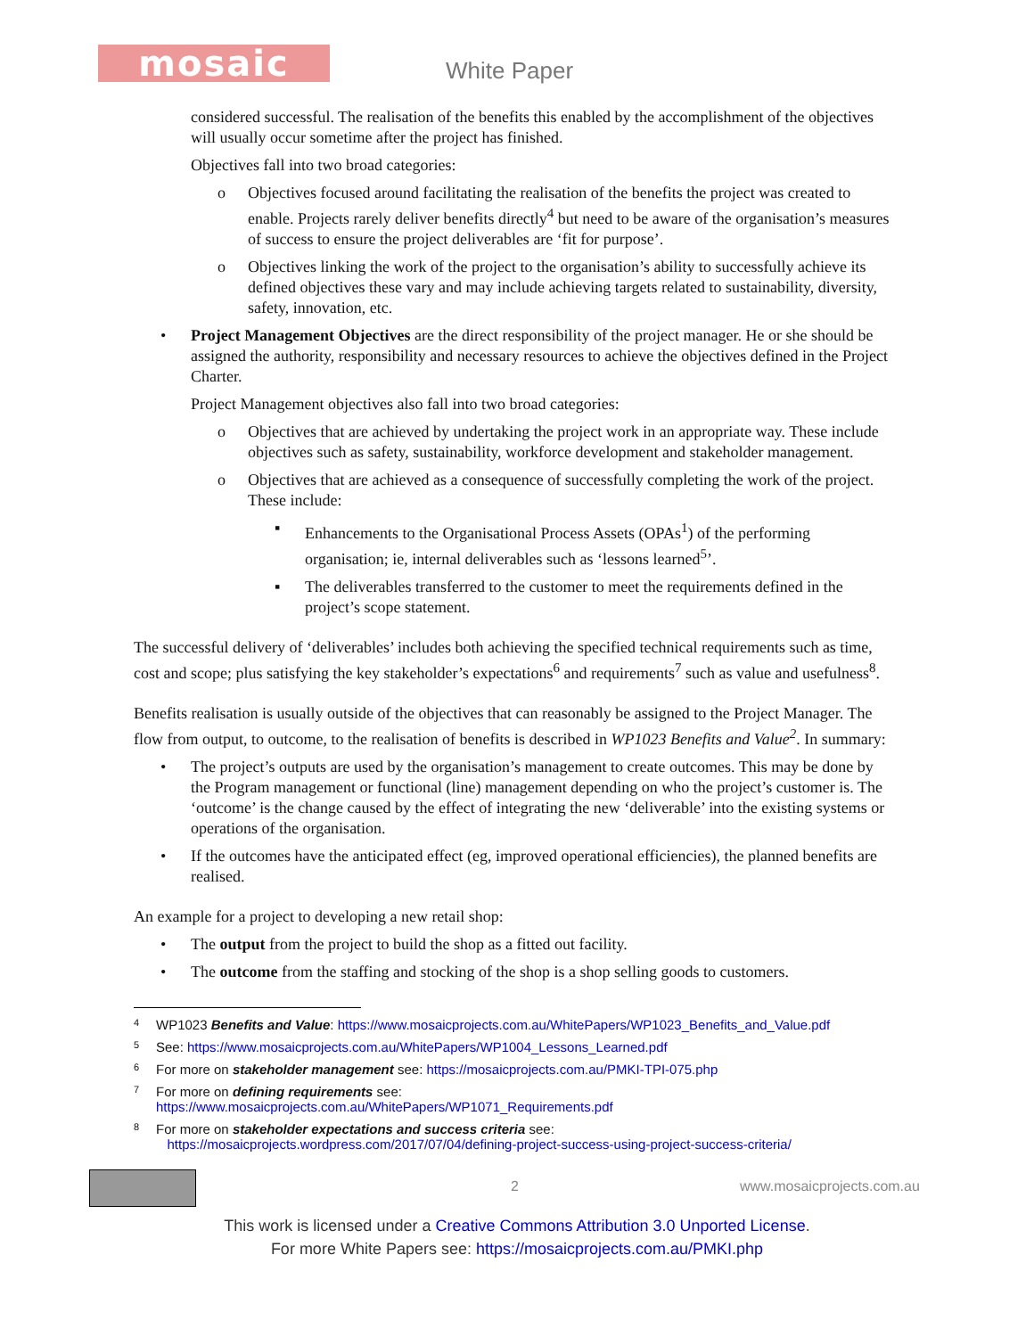mosaic White Paper
considered successful. The realisation of the benefits this enabled by the accomplishment of the objectives will usually occur sometime after the project has finished.
Objectives fall into two broad categories:
o Objectives focused around facilitating the realisation of the benefits the project was created to enable. Projects rarely deliver benefits directly<sup>4</sup> but need to be aware of the organisation’s measures of success to ensure the project deliverables are ‘fit for purpose’.
o Objectives linking the work of the project to the organisation’s ability to successfully achieve its defined objectives these vary and may include achieving targets related to sustainability, diversity, safety, innovation, etc.
• Project Management Objectives are the direct responsibility of the project manager. He or she should be assigned the authority, responsibility and necessary resources to achieve the objectives defined in the Project Charter.
Project Management objectives also fall into two broad categories:
o Objectives that are achieved by undertaking the project work in an appropriate way. These include objectives such as safety, sustainability, workforce development and stakeholder management.
o Objectives that are achieved as a consequence of successfully completing the work of the project. These include:
▪ Enhancements to the Organisational Process Assets (OPAs<sup>1</sup>) of the performing organisation; ie, internal deliverables such as ‘lessons learned<sup>5</sup>’.
▪ The deliverables transferred to the customer to meet the requirements defined in the project’s scope statement.
The successful delivery of ‘deliverables’ includes both achieving the specified technical requirements such as time, cost and scope; plus satisfying the key stakeholder’s expectations<sup>6</sup> and requirements<sup>7</sup> such as value and usefulness<sup>8</sup>.
Benefits realisation is usually outside of the objectives that can reasonably be assigned to the Project Manager. The flow from output, to outcome, to the realisation of benefits is described in WP1023 Benefits and Value<sup>2</sup>. In summary:
• The project’s outputs are used by the organisation’s management to create outcomes. This may be done by the Program management or functional (line) management depending on who the project’s customer is. The ‘outcome’ is the change caused by the effect of integrating the new ‘deliverable’ into the existing systems or operations of the organisation.
• If the outcomes have the anticipated effect (eg, improved operational efficiencies), the planned benefits are realised.
An example for a project to developing a new retail shop:
• The output from the project to build the shop as a fitted out facility.
• The outcome from the staffing and stocking of the shop is a shop selling goods to customers.
4 WP1023 Benefits and Value: https://www.mosaicprojects.com.au/WhitePapers/WP1023_Benefits_and_Value.pdf
5 See: https://www.mosaicprojects.com.au/WhitePapers/WP1004_Lessons_Learned.pdf
6 For more on stakeholder management see: https://mosaicprojects.com.au/PMKI-TPI-075.php
7 For more on defining requirements see:
https://www.mosaicprojects.com.au/WhitePapers/WP1071_Requirements.pdf
8 For more on stakeholder expectations and success criteria see:
https://mosaicprojects.wordpress.com/2017/07/04/defining-project-success-using-project-success-criteria/
2 www.mosaicprojects.com.au
This work is licensed under a Creative Commons Attribution 3.0 Unported License.
For more White Papers see: https://mosaicprojects.com.au/PMKI.php